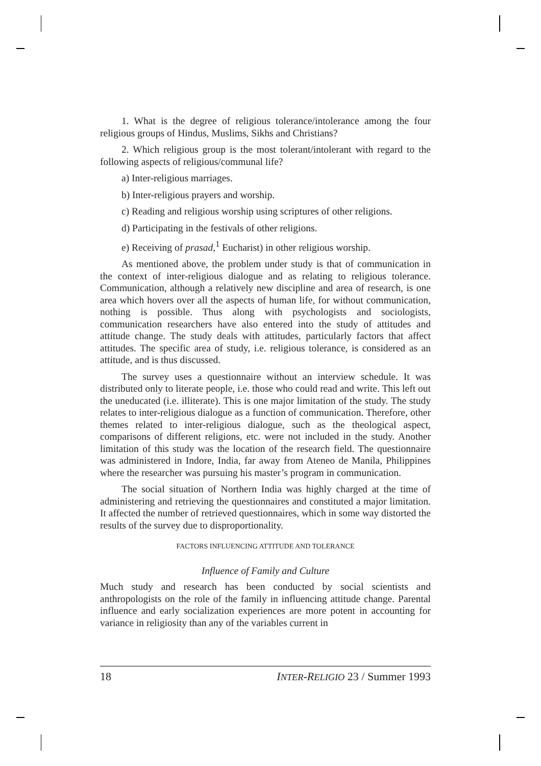1. What is the degree of religious tolerance/intolerance among the four religious groups of Hindus, Muslims, Sikhs and Christians?
2. Which religious group is the most tolerant/intolerant with regard to the following aspects of religious/communal life?
a) Inter-religious marriages.
b) Inter-religious prayers and worship.
c) Reading and religious worship using scriptures of other religions.
d) Participating in the festivals of other religions.
e) Receiving of prasad,<sup>1</sup> Eucharist) in other religious worship.
As mentioned above, the problem under study is that of communication in the context of inter-religious dialogue and as relating to religious tolerance. Communication, although a relatively new discipline and area of research, is one area which hovers over all the aspects of human life, for without communication, nothing is possible. Thus along with psychologists and sociologists, communication researchers have also entered into the study of attitudes and attitude change. The study deals with attitudes, particularly factors that affect attitudes. The specific area of study, i.e. religious tolerance, is considered as an attitude, and is thus discussed.
The survey uses a questionnaire without an interview schedule. It was distributed only to literate people, i.e. those who could read and write. This left out the uneducated (i.e. illiterate). This is one major limitation of the study. The study relates to inter-religious dialogue as a function of communication. Therefore, other themes related to inter-religious dialogue, such as the theological aspect, comparisons of different religions, etc. were not included in the study. Another limitation of this study was the location of the research field. The questionnaire was administered in Indore, India, far away from Ateneo de Manila, Philippines where the researcher was pursuing his master’s program in communication.
The social situation of Northern India was highly charged at the time of administering and retrieving the questionnaires and constituted a major limitation. It affected the number of retrieved questionnaires, which in some way distorted the results of the survey due to disproportionality.
FACTORS INFLUENCING ATTITUDE AND TOLERANCE
Influence of Family and Culture
Much study and research has been conducted by social scientists and anthropologists on the role of the family in influencing attitude change. Parental influence and early socialization experiences are more potent in accounting for variance in religiosity than any of the variables current in
18 INTER-RELIGIO 23 / Summer 1993